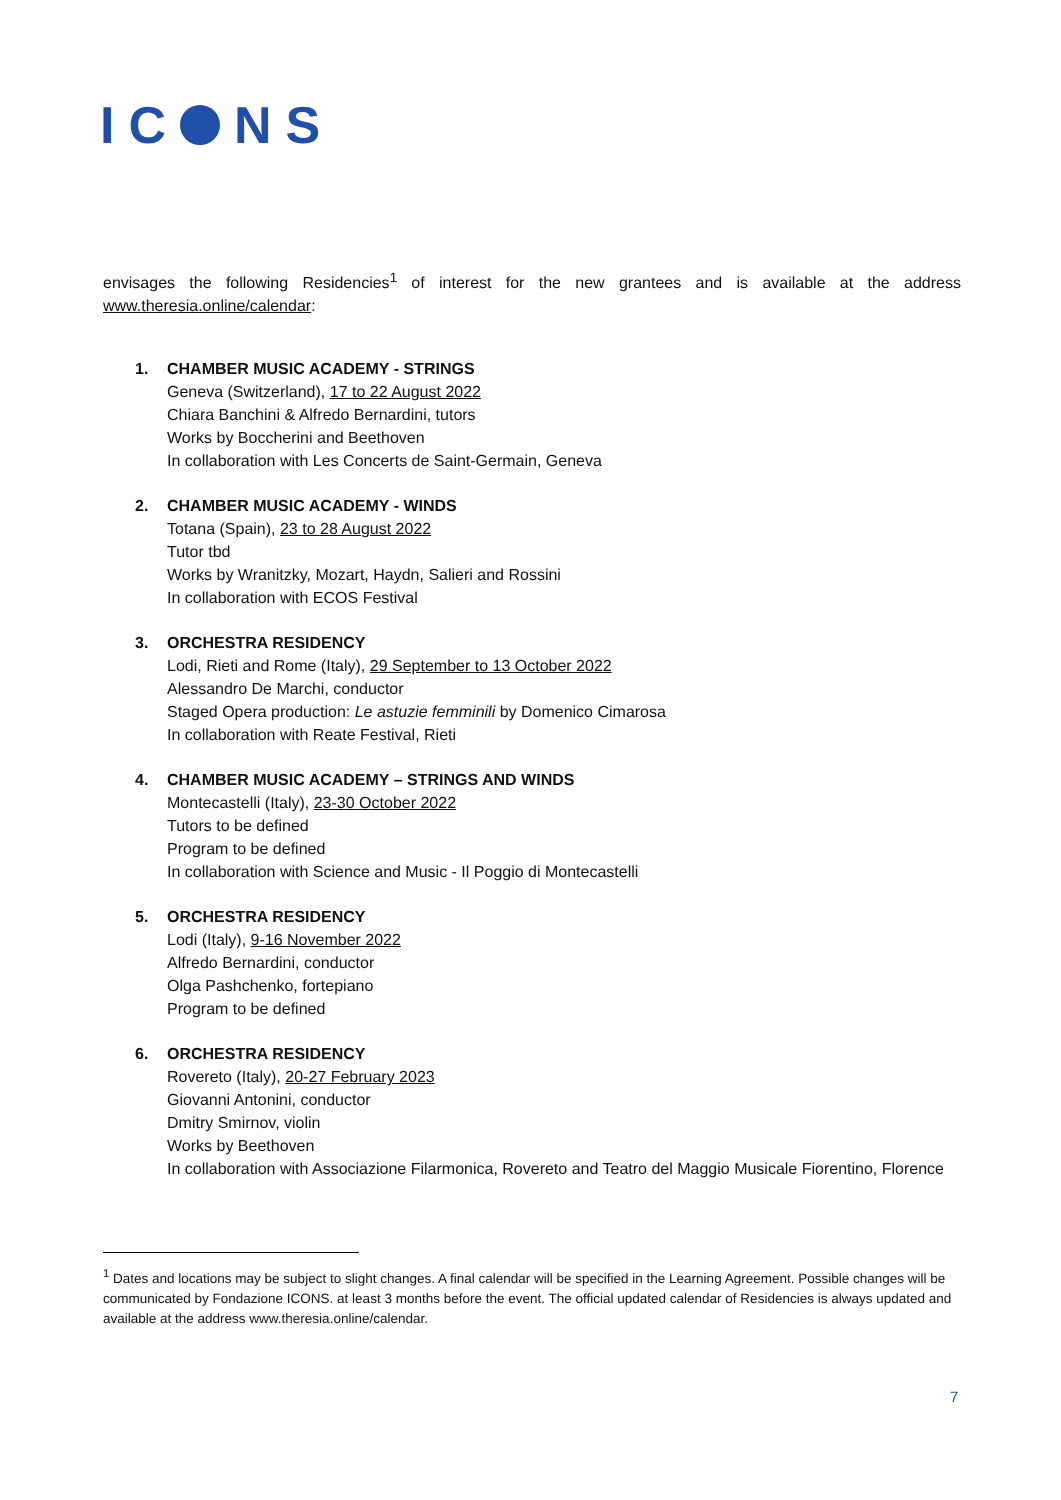IC NS
envisages the following Residencies<sup>1</sup> of interest for the new grantees and is available at the address www.theresia.online/calendar:
1. CHAMBER MUSIC ACADEMY - STRINGS
Geneva (Switzerland), 17 to 22 August 2022
Chiara Banchini & Alfredo Bernardini, tutors
Works by Boccherini and Beethoven
In collaboration with Les Concerts de Saint-Germain, Geneva
2. CHAMBER MUSIC ACADEMY - WINDS
Totana (Spain), 23 to 28 August 2022
Tutor tbd
Works by Wranitzky, Mozart, Haydn, Salieri and Rossini
In collaboration with ECOS Festival
3. ORCHESTRA RESIDENCY
Lodi, Rieti and Rome (Italy), 29 September to 13 October 2022
Alessandro De Marchi, conductor
Staged Opera production: Le astuzie femminili by Domenico Cimarosa
In collaboration with Reate Festival, Rieti
4. CHAMBER MUSIC ACADEMY – STRINGS AND WINDS
Montecastelli (Italy), 23-30 October 2022
Tutors to be defined
Program to be defined
In collaboration with Science and Music - Il Poggio di Montecastelli
5. ORCHESTRA RESIDENCY
Lodi (Italy), 9-16 November 2022
Alfredo Bernardini, conductor
Olga Pashchenko, fortepiano
Program to be defined
6. ORCHESTRA RESIDENCY
Rovereto (Italy), 20-27 February 2023
Giovanni Antonini, conductor
Dmitry Smirnov, violin
Works by Beethoven
In collaboration with Associazione Filarmonica, Rovereto and Teatro del Maggio Musicale Fiorentino, Florence
<sup>1</sup> Dates and locations may be subject to slight changes. A final calendar will be specified in the Learning Agreement. Possible changes will be communicated by Fondazione ICONS. at least 3 months before the event. The official updated calendar of Residencies is always updated and available at the address www.theresia.online/calendar.
7